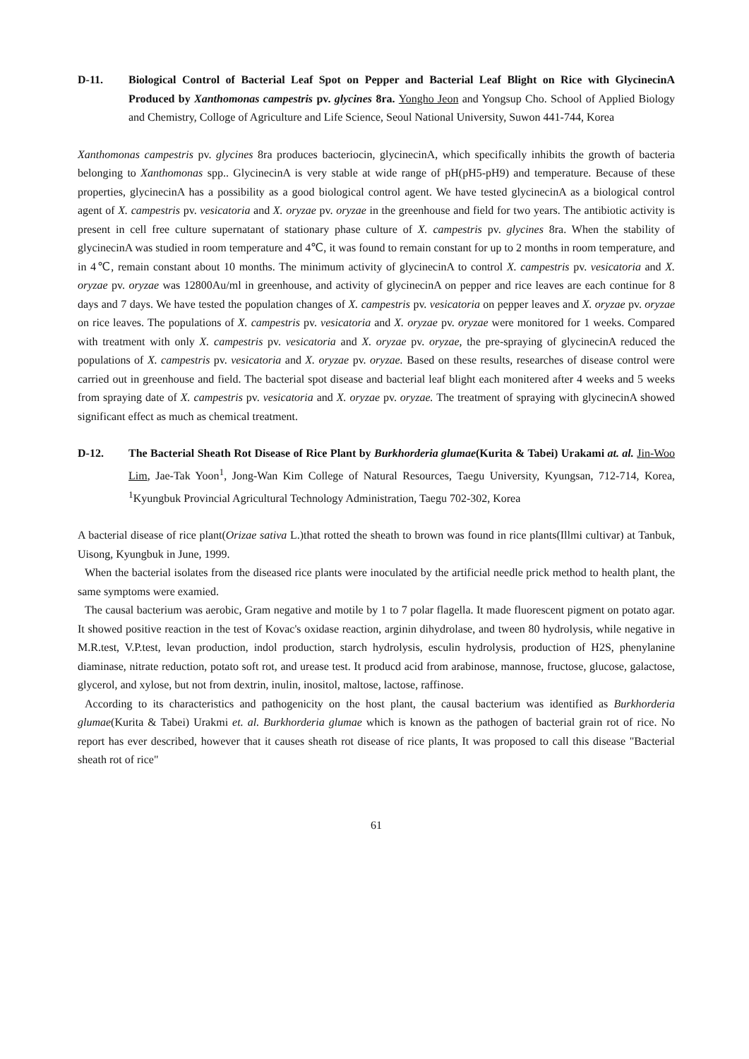D-11. Biological Control of Bacterial Leaf Spot on Pepper and Bacterial Leaf Blight on Rice with GlycinecinA Produced by Xanthomonas campestris pv. glycines 8ra. Yongho Jeon and Yongsup Cho. School of Applied Biology and Chemistry, Colloge of Agriculture and Life Science, Seoul National University, Suwon 441-744, Korea
Xanthomonas campestris pv. glycines 8ra produces bacteriocin, glycinecinA, which specifically inhibits the growth of bacteria belonging to Xanthomonas spp.. GlycinecinA is very stable at wide range of pH(pH5-pH9) and temperature. Because of these properties, glycinecinA has a possibility as a good biological control agent. We have tested glycinecinA as a biological control agent of X. campestris pv. vesicatoria and X. oryzae pv. oryzae in the greenhouse and field for two years. The antibiotic activity is present in cell free culture supernatant of stationary phase culture of X. campestris pv. glycines 8ra. When the stability of glycinecinA was studied in room temperature and 4℃, it was found to remain constant for up to 2 months in room temperature, and in 4℃, remain constant about 10 months. The minimum activity of glycinecinA to control X. campestris pv. vesicatoria and X. oryzae pv. oryzae was 12800Au/ml in greenhouse, and activity of glycinecinA on pepper and rice leaves are each continue for 8 days and 7 days. We have tested the population changes of X. campestris pv. vesicatoria on pepper leaves and X. oryzae pv. oryzae on rice leaves. The populations of X. campestris pv. vesicatoria and X. oryzae pv. oryzae were monitored for 1 weeks. Compared with treatment with only X. campestris pv. vesicatoria and X. oryzae pv. oryzae, the pre-spraying of glycinecinA reduced the populations of X. campestris pv. vesicatoria and X. oryzae pv. oryzae. Based on these results, researches of disease control were carried out in greenhouse and field. The bacterial spot disease and bacterial leaf blight each monitered after 4 weeks and 5 weeks from spraying date of X. campestris pv. vesicatoria and X. oryzae pv. oryzae. The treatment of spraying with glycinecinA showed significant effect as much as chemical treatment.
D-12. The Bacterial Sheath Rot Disease of Rice Plant by Burkhorderia glumae(Kurita & Tabei) Urakami at. al. Jin-Woo Lim, Jae-Tak Yoon<sup>1</sup>, Jong-Wan Kim College of Natural Resources, Taegu University, Kyungsan, 712-714, Korea, <sup>1</sup>Kyungbuk Provincial Agricultural Technology Administration, Taegu 702-302, Korea
A bacterial disease of rice plant(Orizae sativa L.)that rotted the sheath to brown was found in rice plants(Illmi cultivar) at Tanbuk, Uisong, Kyungbuk in June, 1999.
When the bacterial isolates from the diseased rice plants were inoculated by the artificial needle prick method to health plant, the same symptoms were examied.
The causal bacterium was aerobic, Gram negative and motile by 1 to 7 polar flagella. It made fluorescent pigment on potato agar. It showed positive reaction in the test of Kovac's oxidase reaction, arginin dihydrolase, and tween 80 hydrolysis, while negative in M.R.test, V.P.test, levan production, indol production, starch hydrolysis, esculin hydrolysis, production of H2S, phenylanine diaminase, nitrate reduction, potato soft rot, and urease test. It producd acid from arabinose, mannose, fructose, glucose, galactose, glycerol, and xylose, but not from dextrin, inulin, inositol, maltose, lactose, raffinose.
According to its characteristics and pathogenicity on the host plant, the causal bacterium was identified as Burkhorderia glumae(Kurita & Tabei) Urakmi et. al. Burkhorderia glumae which is known as the pathogen of bacterial grain rot of rice. No report has ever described, however that it causes sheath rot disease of rice plants, It was proposed to call this disease "Bacterial sheath rot of rice"
61